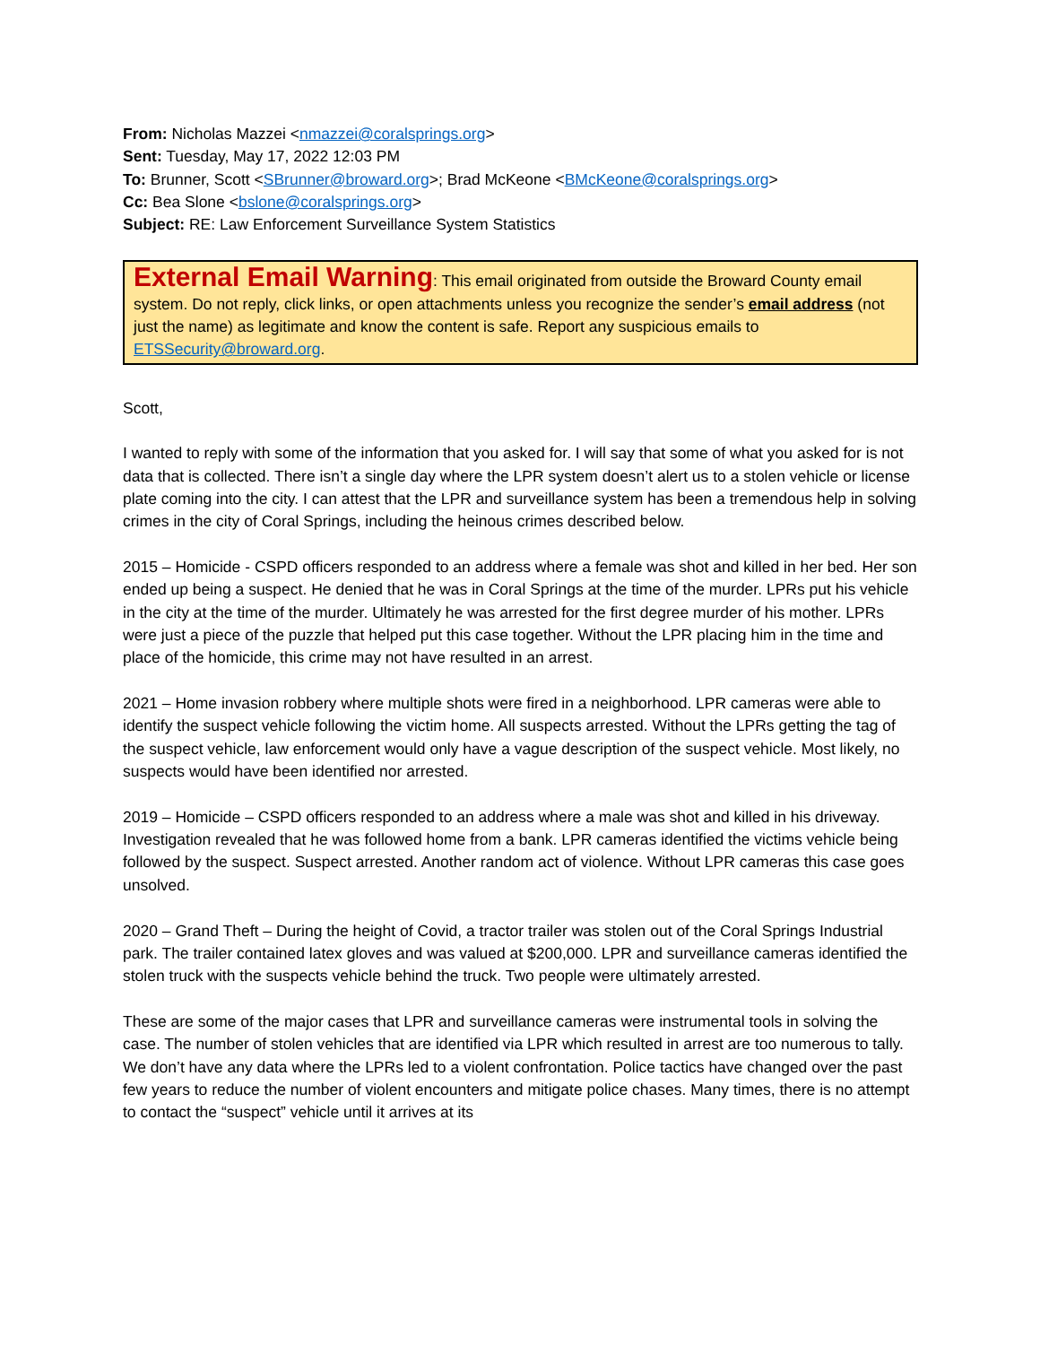From: Nicholas Mazzei <nmazzei@coralsprings.org>
Sent: Tuesday, May 17, 2022 12:03 PM
To: Brunner, Scott <SBrunner@broward.org>; Brad McKeone <BMcKeone@coralsprings.org>
Cc: Bea Slone <bslone@coralsprings.org>
Subject: RE: Law Enforcement Surveillance System Statistics
External Email Warning: This email originated from outside the Broward County email system. Do not reply, click links, or open attachments unless you recognize the sender’s email address (not just the name) as legitimate and know the content is safe. Report any suspicious emails to ETSSecurity@broward.org.
Scott,
I wanted to reply with some of the information that you asked for. I will say that some of what you asked for is not data that is collected. There isn’t a single day where the LPR system doesn’t alert us to a stolen vehicle or license plate coming into the city. I can attest that the LPR and surveillance system has been a tremendous help in solving crimes in the city of Coral Springs, including the heinous crimes described below.
2015 – Homicide - CSPD officers responded to an address where a female was shot and killed in her bed. Her son ended up being a suspect. He denied that he was in Coral Springs at the time of the murder. LPRs put his vehicle in the city at the time of the murder. Ultimately he was arrested for the first degree murder of his mother. LPRs were just a piece of the puzzle that helped put this case together. Without the LPR placing him in the time and place of the homicide, this crime may not have resulted in an arrest.
2021 – Home invasion robbery where multiple shots were fired in a neighborhood. LPR cameras were able to identify the suspect vehicle following the victim home. All suspects arrested. Without the LPRs getting the tag of the suspect vehicle, law enforcement would only have a vague description of the suspect vehicle. Most likely, no suspects would have been identified nor arrested.
2019 – Homicide – CSPD officers responded to an address where a male was shot and killed in his driveway. Investigation revealed that he was followed home from a bank. LPR cameras identified the victims vehicle being followed by the suspect. Suspect arrested. Another random act of violence. Without LPR cameras this case goes unsolved.
2020 – Grand Theft – During the height of Covid, a tractor trailer was stolen out of the Coral Springs Industrial park. The trailer contained latex gloves and was valued at $200,000. LPR and surveillance cameras identified the stolen truck with the suspects vehicle behind the truck. Two people were ultimately arrested.
These are some of the major cases that LPR and surveillance cameras were instrumental tools in solving the case. The number of stolen vehicles that are identified via LPR which resulted in arrest are too numerous to tally. We don’t have any data where the LPRs led to a violent confrontation. Police tactics have changed over the past few years to reduce the number of violent encounters and mitigate police chases. Many times, there is no attempt to contact the “suspect” vehicle until it arrives at its